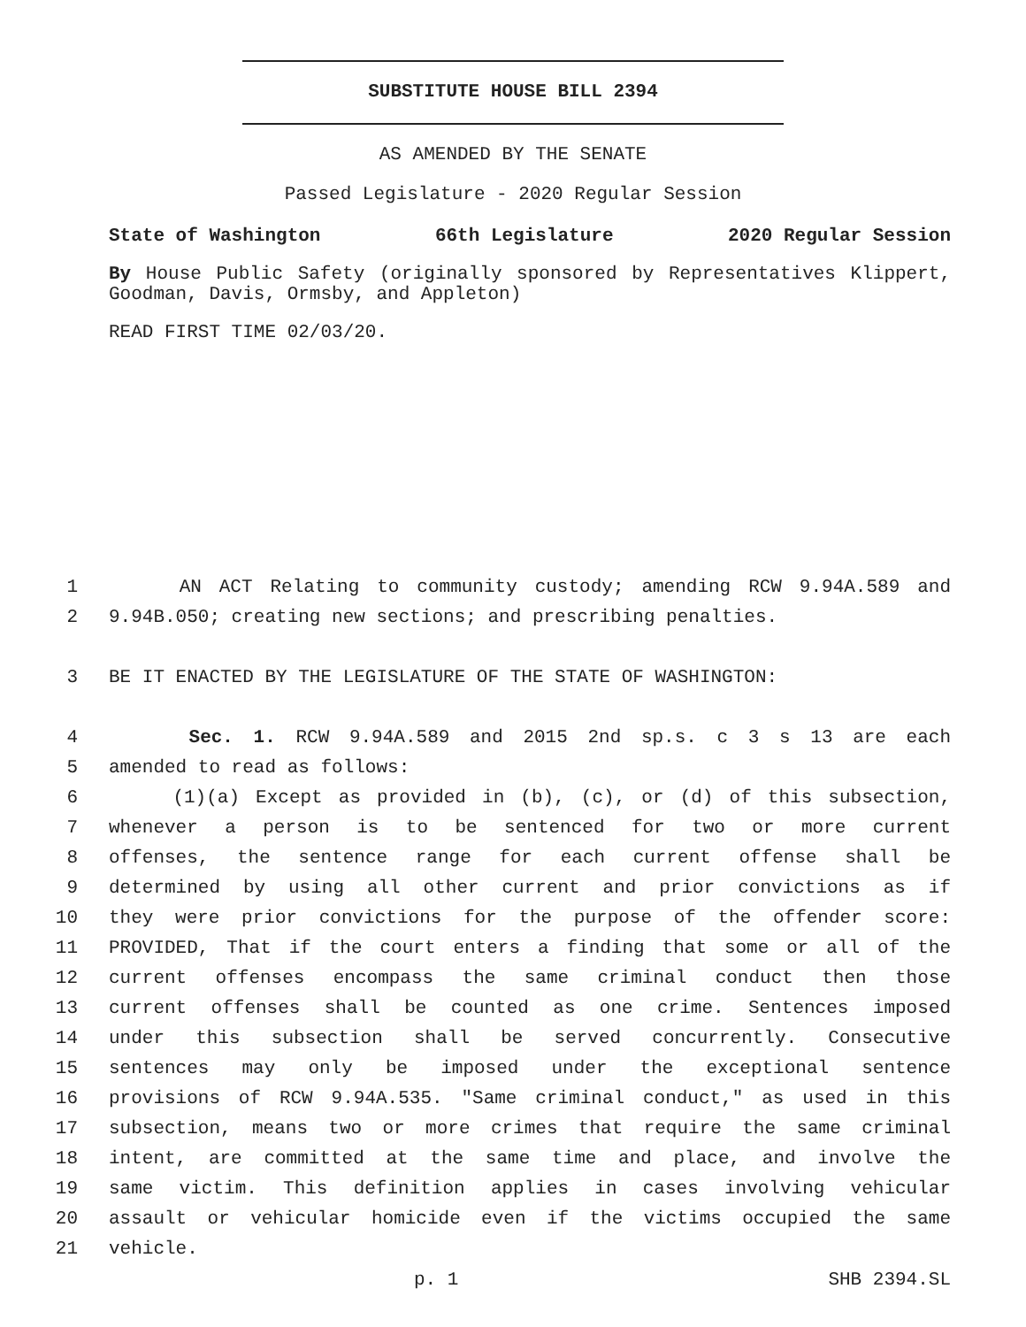SUBSTITUTE HOUSE BILL 2394
AS AMENDED BY THE SENATE
Passed Legislature - 2020 Regular Session
State of Washington 66th Legislature 2020 Regular Session
By House Public Safety (originally sponsored by Representatives Klippert, Goodman, Davis, Ormsby, and Appleton)
READ FIRST TIME 02/03/20.
1 AN ACT Relating to community custody; amending RCW 9.94A.589 and
2 9.94B.050; creating new sections; and prescribing penalties.
3 BE IT ENACTED BY THE LEGISLATURE OF THE STATE OF WASHINGTON:
4 Sec. 1. RCW 9.94A.589 and 2015 2nd sp.s. c 3 s 13 are each
5 amended to read as follows:
6 (1)(a) Except as provided in (b), (c), or (d) of this subsection,
7 whenever a person is to be sentenced for two or more current
8 offenses, the sentence range for each current offense shall be
9 determined by using all other current and prior convictions as if
10 they were prior convictions for the purpose of the offender score:
11 PROVIDED, That if the court enters a finding that some or all of the
12 current offenses encompass the same criminal conduct then those
13 current offenses shall be counted as one crime. Sentences imposed
14 under this subsection shall be served concurrently. Consecutive
15 sentences may only be imposed under the exceptional sentence
16 provisions of RCW 9.94A.535. "Same criminal conduct," as used in this
17 subsection, means two or more crimes that require the same criminal
18 intent, are committed at the same time and place, and involve the
19 same victim. This definition applies in cases involving vehicular
20 assault or vehicular homicide even if the victims occupied the same
21 vehicle.
p. 1 SHB 2394.SL